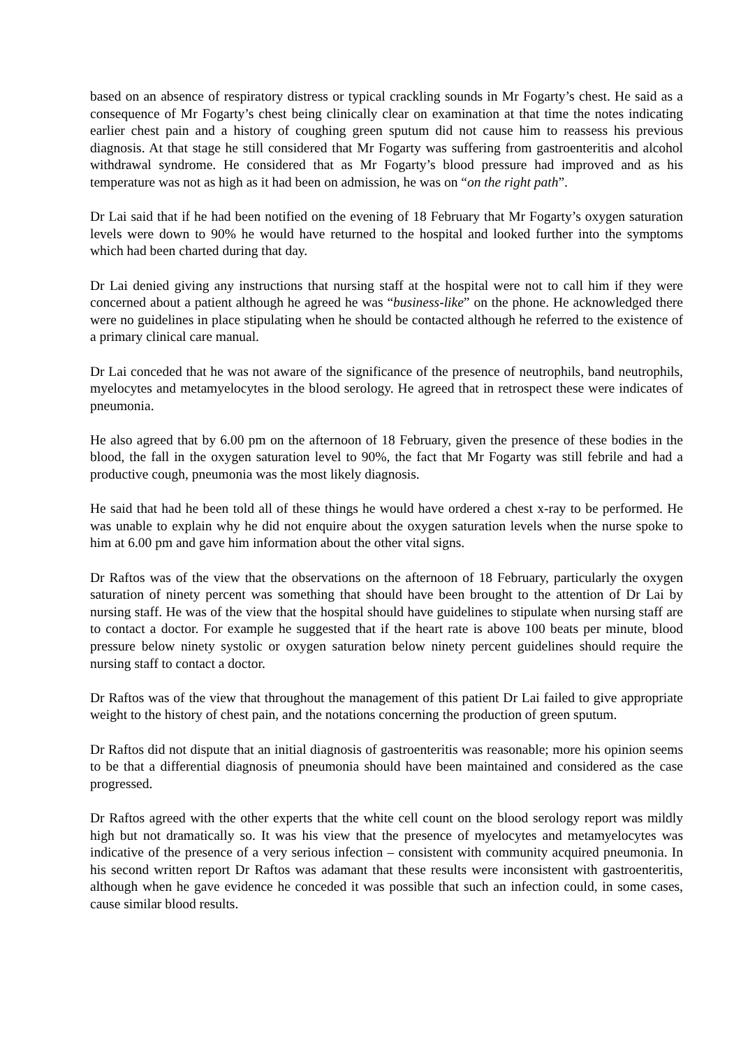based on an absence of respiratory distress or typical crackling sounds in Mr Fogarty’s chest. He said as a consequence of Mr Fogarty’s chest being clinically clear on examination at that time the notes indicating earlier chest pain and a history of coughing green sputum did not cause him to reassess his previous diagnosis. At that stage he still considered that Mr Fogarty was suffering from gastroenteritis and alcohol withdrawal syndrome. He considered that as Mr Fogarty’s blood pressure had improved and as his temperature was not as high as it had been on admission, he was on “on the right path”.
Dr Lai said that if he had been notified on the evening of 18 February that Mr Fogarty’s oxygen saturation levels were down to 90% he would have returned to the hospital and looked further into the symptoms which had been charted during that day.
Dr Lai denied giving any instructions that nursing staff at the hospital were not to call him if they were concerned about a patient although he agreed he was “business-like” on the phone. He acknowledged there were no guidelines in place stipulating when he should be contacted although he referred to the existence of a primary clinical care manual.
Dr Lai conceded that he was not aware of the significance of the presence of neutrophils, band neutrophils, myelocytes and metamyelocytes in the blood serology. He agreed that in retrospect these were indicates of pneumonia.
He also agreed that by 6.00 pm on the afternoon of 18 February, given the presence of these bodies in the blood, the fall in the oxygen saturation level to 90%, the fact that Mr Fogarty was still febrile and had a productive cough, pneumonia was the most likely diagnosis.
He said that had he been told all of these things he would have ordered a chest x-ray to be performed. He was unable to explain why he did not enquire about the oxygen saturation levels when the nurse spoke to him at 6.00 pm and gave him information about the other vital signs.
Dr Raftos was of the view that the observations on the afternoon of 18 February, particularly the oxygen saturation of ninety percent was something that should have been brought to the attention of Dr Lai by nursing staff. He was of the view that the hospital should have guidelines to stipulate when nursing staff are to contact a doctor. For example he suggested that if the heart rate is above 100 beats per minute, blood pressure below ninety systolic or oxygen saturation below ninety percent guidelines should require the nursing staff to contact a doctor.
Dr Raftos was of the view that throughout the management of this patient Dr Lai failed to give appropriate weight to the history of chest pain, and the notations concerning the production of green sputum.
Dr Raftos did not dispute that an initial diagnosis of gastroenteritis was reasonable; more his opinion seems to be that a differential diagnosis of pneumonia should have been maintained and considered as the case progressed.
Dr Raftos agreed with the other experts that the white cell count on the blood serology report was mildly high but not dramatically so. It was his view that the presence of myelocytes and metamyelocytes was indicative of the presence of a very serious infection – consistent with community acquired pneumonia. In his second written report Dr Raftos was adamant that these results were inconsistent with gastroenteritis, although when he gave evidence he conceded it was possible that such an infection could, in some cases, cause similar blood results.